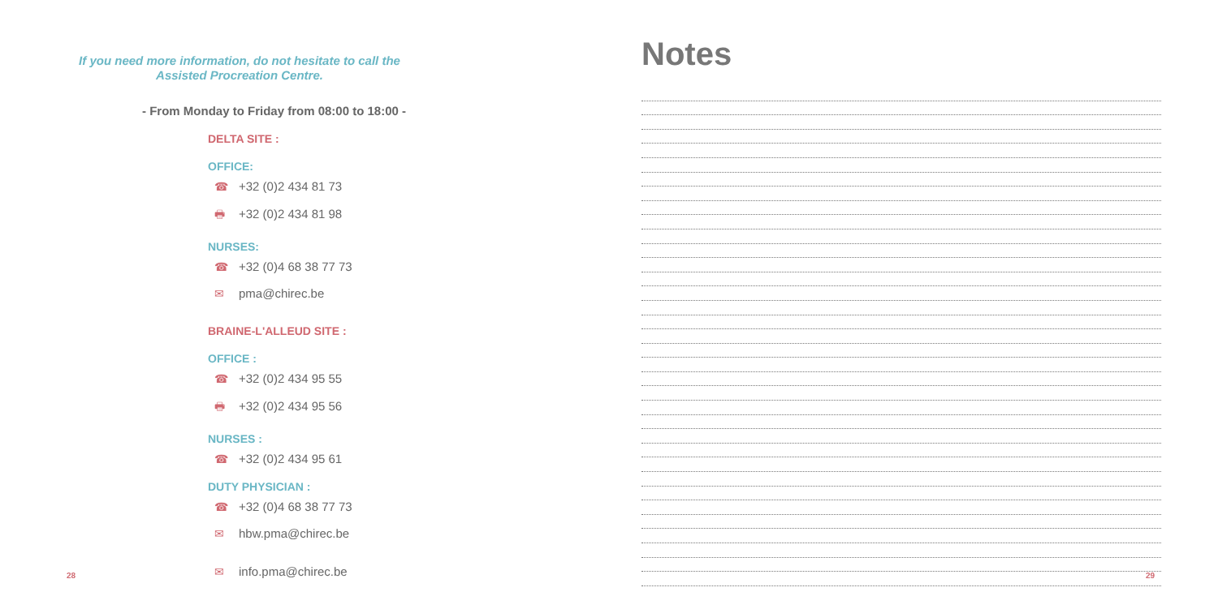If you need more information, do not hesitate to call the
Assisted Procreation Centre.
- From Monday to Friday from 08:00 to 18:00 -
DELTA SITE :
OFFICE:
☎ +32 (0)2 434 81 73
🖶 +32 (0)2 434 81 98
NURSES:
☎ +32 (0)4 68 38 77 73
✉ pma@chirec.be
BRAINE-L'ALLEUD SITE :
OFFICE :
☎ +32 (0)2 434 95 55
🖶 +32 (0)2 434 95 56
NURSES :
☎ +32 (0)2 434 95 61
DUTY PHYSICIAN :
☎ +32 (0)4 68 38 77 73
✉ hbw.pma@chirec.be
✉ info.pma@chirec.be
28
Notes
29